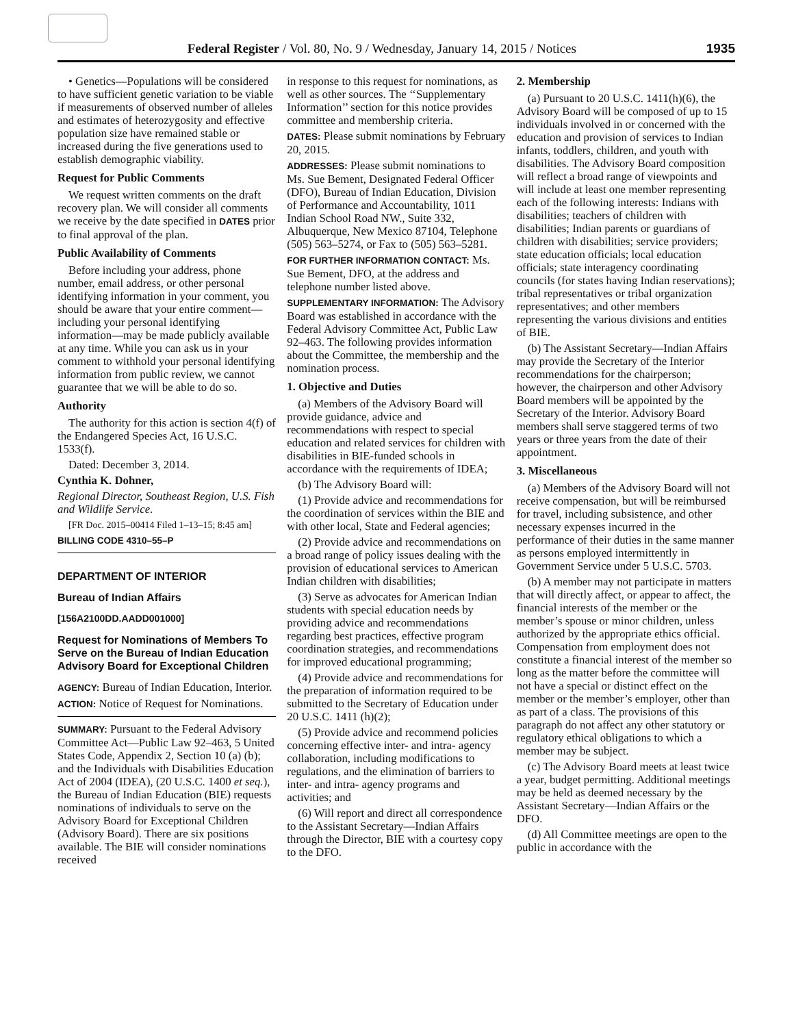Federal Register / Vol. 80, No. 9 / Wednesday, January 14, 2015 / Notices 1935
• Genetics—Populations will be considered to have sufficient genetic variation to be viable if measurements of observed number of alleles and estimates of heterozygosity and effective population size have remained stable or increased during the five generations used to establish demographic viability.
Request for Public Comments
We request written comments on the draft recovery plan. We will consider all comments we receive by the date specified in DATES prior to final approval of the plan.
Public Availability of Comments
Before including your address, phone number, email address, or other personal identifying information in your comment, you should be aware that your entire comment—including your personal identifying information—may be made publicly available at any time. While you can ask us in your comment to withhold your personal identifying information from public review, we cannot guarantee that we will be able to do so.
Authority
The authority for this action is section 4(f) of the Endangered Species Act, 16 U.S.C. 1533(f).
Dated: December 3, 2014.
Cynthia K. Dohner,
Regional Director, Southeast Region, U.S. Fish and Wildlife Service.
[FR Doc. 2015–00414 Filed 1–13–15; 8:45 am]
BILLING CODE 4310–55–P
DEPARTMENT OF INTERIOR
Bureau of Indian Affairs
[156A2100DD.AADD001000]
Request for Nominations of Members To Serve on the Bureau of Indian Education Advisory Board for Exceptional Children
AGENCY: Bureau of Indian Education, Interior.
ACTION: Notice of Request for Nominations.
SUMMARY: Pursuant to the Federal Advisory Committee Act—Public Law 92–463, 5 United States Code, Appendix 2, Section 10 (a) (b); and the Individuals with Disabilities Education Act of 2004 (IDEA), (20 U.S.C. 1400 et seq.), the Bureau of Indian Education (BIE) requests nominations of individuals to serve on the Advisory Board for Exceptional Children (Advisory Board). There are six positions available. The BIE will consider nominations received
in response to this request for nominations, as well as other sources. The ‘‘Supplementary Information’’ section for this notice provides committee and membership criteria.
DATES: Please submit nominations by February 20, 2015.
ADDRESSES: Please submit nominations to Ms. Sue Bement, Designated Federal Officer (DFO), Bureau of Indian Education, Division of Performance and Accountability, 1011 Indian School Road NW., Suite 332, Albuquerque, New Mexico 87104, Telephone (505) 563–5274, or Fax to (505) 563–5281.
FOR FURTHER INFORMATION CONTACT: Ms. Sue Bement, DFO, at the address and telephone number listed above.
SUPPLEMENTARY INFORMATION: The Advisory Board was established in accordance with the Federal Advisory Committee Act, Public Law 92–463. The following provides information about the Committee, the membership and the nomination process.
1. Objective and Duties
(a) Members of the Advisory Board will provide guidance, advice and recommendations with respect to special education and related services for children with disabilities in BIE-funded schools in accordance with the requirements of IDEA;
(b) The Advisory Board will:
(1) Provide advice and recommendations for the coordination of services within the BIE and with other local, State and Federal agencies;
(2) Provide advice and recommendations on a broad range of policy issues dealing with the provision of educational services to American Indian children with disabilities;
(3) Serve as advocates for American Indian students with special education needs by providing advice and recommendations regarding best practices, effective program coordination strategies, and recommendations for improved educational programming;
(4) Provide advice and recommendations for the preparation of information required to be submitted to the Secretary of Education under 20 U.S.C. 1411 (h)(2);
(5) Provide advice and recommend policies concerning effective inter- and intra- agency collaboration, including modifications to regulations, and the elimination of barriers to inter- and intra- agency programs and activities; and
(6) Will report and direct all correspondence to the Assistant Secretary—Indian Affairs through the Director, BIE with a courtesy copy to the DFO.
2. Membership
(a) Pursuant to 20 U.S.C. 1411(h)(6), the Advisory Board will be composed of up to 15 individuals involved in or concerned with the education and provision of services to Indian infants, toddlers, children, and youth with disabilities. The Advisory Board composition will reflect a broad range of viewpoints and will include at least one member representing each of the following interests: Indians with disabilities; teachers of children with disabilities; Indian parents or guardians of children with disabilities; service providers; state education officials; local education officials; state interagency coordinating councils (for states having Indian reservations); tribal representatives or tribal organization representatives; and other members representing the various divisions and entities of BIE.
(b) The Assistant Secretary—Indian Affairs may provide the Secretary of the Interior recommendations for the chairperson; however, the chairperson and other Advisory Board members will be appointed by the Secretary of the Interior. Advisory Board members shall serve staggered terms of two years or three years from the date of their appointment.
3. Miscellaneous
(a) Members of the Advisory Board will not receive compensation, but will be reimbursed for travel, including subsistence, and other necessary expenses incurred in the performance of their duties in the same manner as persons employed intermittently in Government Service under 5 U.S.C. 5703.
(b) A member may not participate in matters that will directly affect, or appear to affect, the financial interests of the member or the member’s spouse or minor children, unless authorized by the appropriate ethics official. Compensation from employment does not constitute a financial interest of the member so long as the matter before the committee will not have a special or distinct effect on the member or the member’s employer, other than as part of a class. The provisions of this paragraph do not affect any other statutory or regulatory ethical obligations to which a member may be subject.
(c) The Advisory Board meets at least twice a year, budget permitting. Additional meetings may be held as deemed necessary by the Assistant Secretary—Indian Affairs or the DFO.
(d) All Committee meetings are open to the public in accordance with the